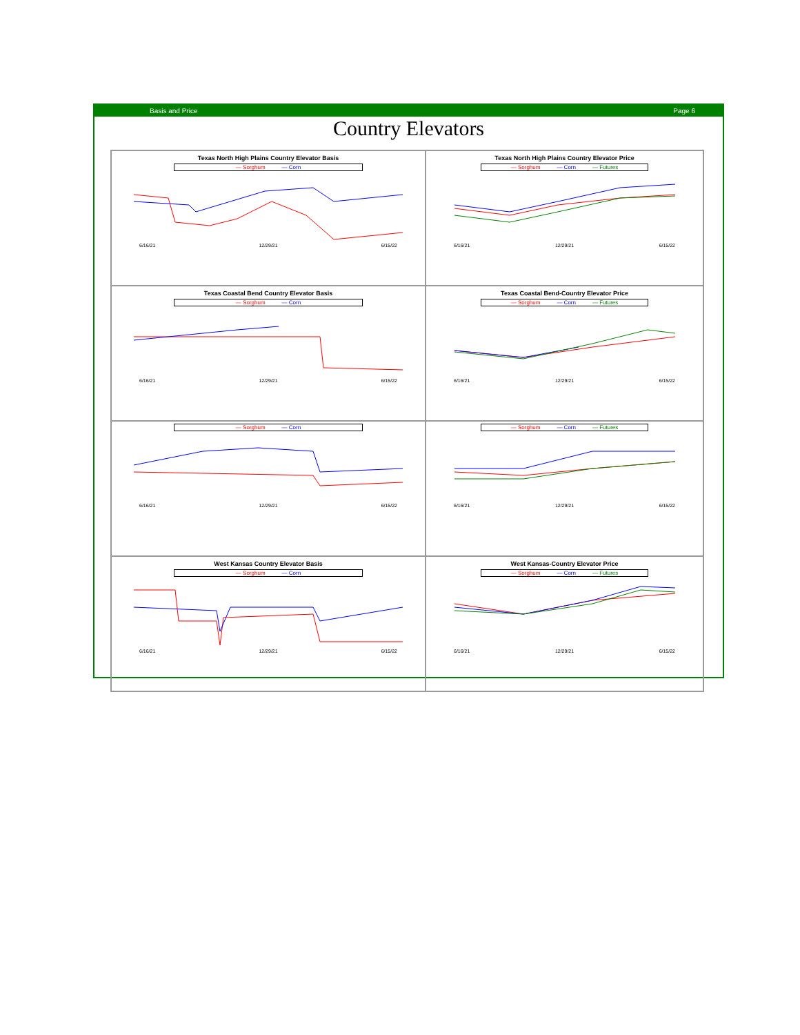Basis and Price Page 6
Country Elevators
Texas North High Plains Country Elevator Basis
— Sorghum — Corn
6/16/21 12/29/21 6/15/22
Texas North High Plains Country Elevator Price
— Sorghum — Corn — Futures
6/16/21 12/29/21 6/15/22
Texas Coastal Bend Country Elevator Basis
— Sorghum — Corn
6/16/21 12/29/21 6/15/22
Texas Coastal Bend-Country Elevator Price
— Sorghum — Corn — Futures
6/16/21 12/29/21 6/15/22
— Sorghum — Corn
6/16/21 12/29/21 6/15/22
— Sorghum — Corn — Futures
6/16/21 12/29/21 6/15/22
West Kansas Country Elevator Basis
— Sorghum — Corn
6/16/21 12/29/21 6/15/22
West Kansas-Country Elevator Price
— Sorghum — Corn — Futures
6/16/21 12/29/21 6/15/22